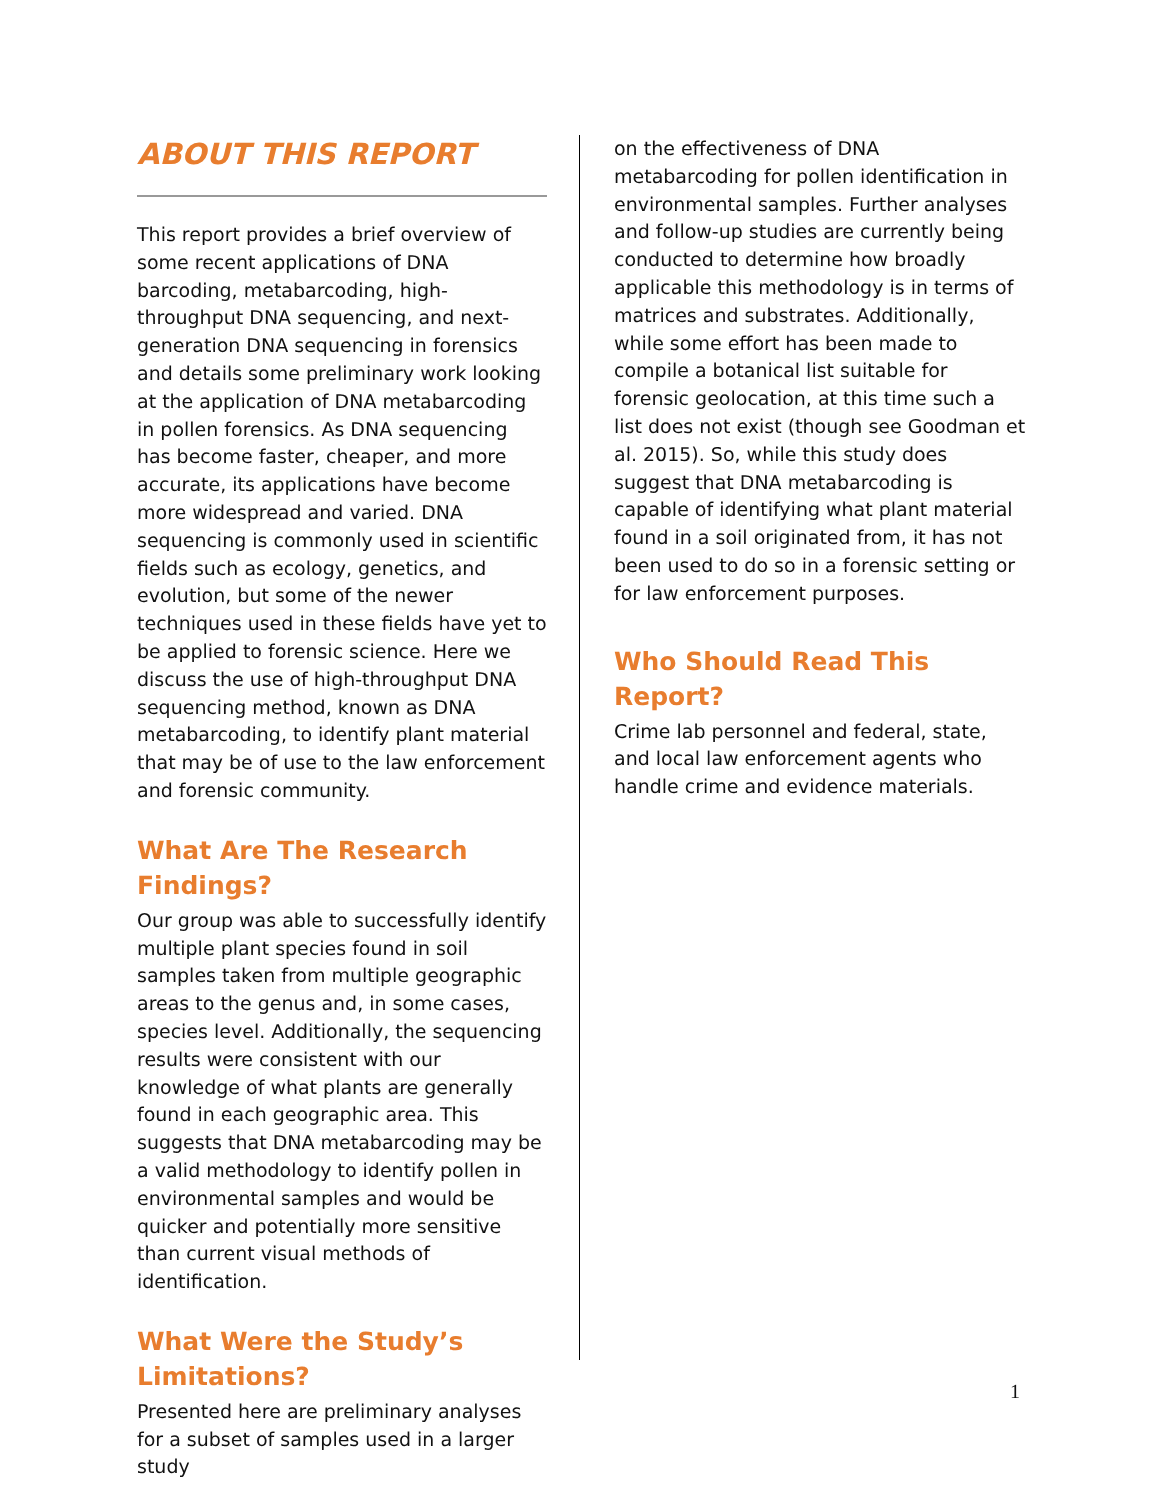ABOUT THIS REPORT
This report provides a brief overview of some recent applications of DNA barcoding, metabarcoding, high-throughput DNA sequencing, and next-generation DNA sequencing in forensics and details some preliminary work looking at the application of DNA metabarcoding in pollen forensics. As DNA sequencing has become faster, cheaper, and more accurate, its applications have become more widespread and varied. DNA sequencing is commonly used in scientific fields such as ecology, genetics, and evolution, but some of the newer techniques used in these fields have yet to be applied to forensic science. Here we discuss the use of high-throughput DNA sequencing method, known as DNA metabarcoding, to identify plant material that may be of use to the law enforcement and forensic community.
What Are The Research Findings?
Our group was able to successfully identify multiple plant species found in soil samples taken from multiple geographic areas to the genus and, in some cases, species level. Additionally, the sequencing results were consistent with our knowledge of what plants are generally found in each geographic area. This suggests that DNA metabarcoding may be a valid methodology to identify pollen in environmental samples and would be quicker and potentially more sensitive than current visual methods of identification.
What Were the Study’s Limitations?
Presented here are preliminary analyses for a subset of samples used in a larger study
on the effectiveness of DNA metabarcoding for pollen identification in environmental samples. Further analyses and follow-up studies are currently being conducted to determine how broadly applicable this methodology is in terms of matrices and substrates. Additionally, while some effort has been made to compile a botanical list suitable for forensic geolocation, at this time such a list does not exist (though see Goodman et al. 2015). So, while this study does suggest that DNA metabarcoding is capable of identifying what plant material found in a soil originated from, it has not been used to do so in a forensic setting or for law enforcement purposes.
Who Should Read This Report?
Crime lab personnel and federal, state, and local law enforcement agents who handle crime and evidence materials.
1